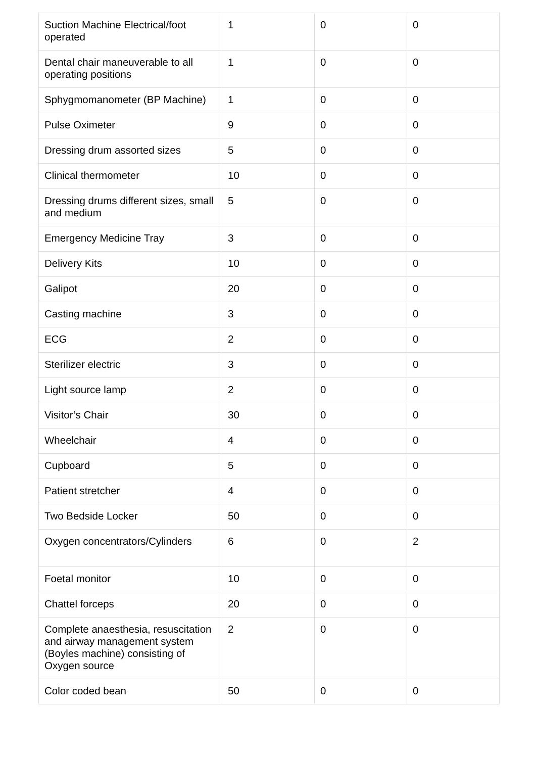| Suction Machine Electrical/foot operated | 1 | 0 | 0 |
| Dental chair maneuverable to all operating positions | 1 | 0 | 0 |
| Sphygmomanometer (BP Machine) | 1 | 0 | 0 |
| Pulse Oximeter | 9 | 0 | 0 |
| Dressing drum assorted sizes | 5 | 0 | 0 |
| Clinical thermometer | 10 | 0 | 0 |
| Dressing drums different sizes, small and medium | 5 | 0 | 0 |
| Emergency Medicine Tray | 3 | 0 | 0 |
| Delivery Kits | 10 | 0 | 0 |
| Galipot | 20 | 0 | 0 |
| Casting machine | 3 | 0 | 0 |
| ECG | 2 | 0 | 0 |
| Sterilizer electric | 3 | 0 | 0 |
| Light source lamp | 2 | 0 | 0 |
| Visitor’s Chair | 30 | 0 | 0 |
| Wheelchair | 4 | 0 | 0 |
| Cupboard | 5 | 0 | 0 |
| Patient stretcher | 4 | 0 | 0 |
| Two Bedside Locker | 50 | 0 | 0 |
| Oxygen concentrators/Cylinders | 6 | 0 | 2 |
| Foetal monitor | 10 | 0 | 0 |
| Chattel forceps | 20 | 0 | 0 |
| Complete anaesthesia, resuscitation and airway management system (Boyles machine) consisting of Oxygen source | 2 | 0 | 0 |
| Color coded bean | 50 | 0 | 0 |